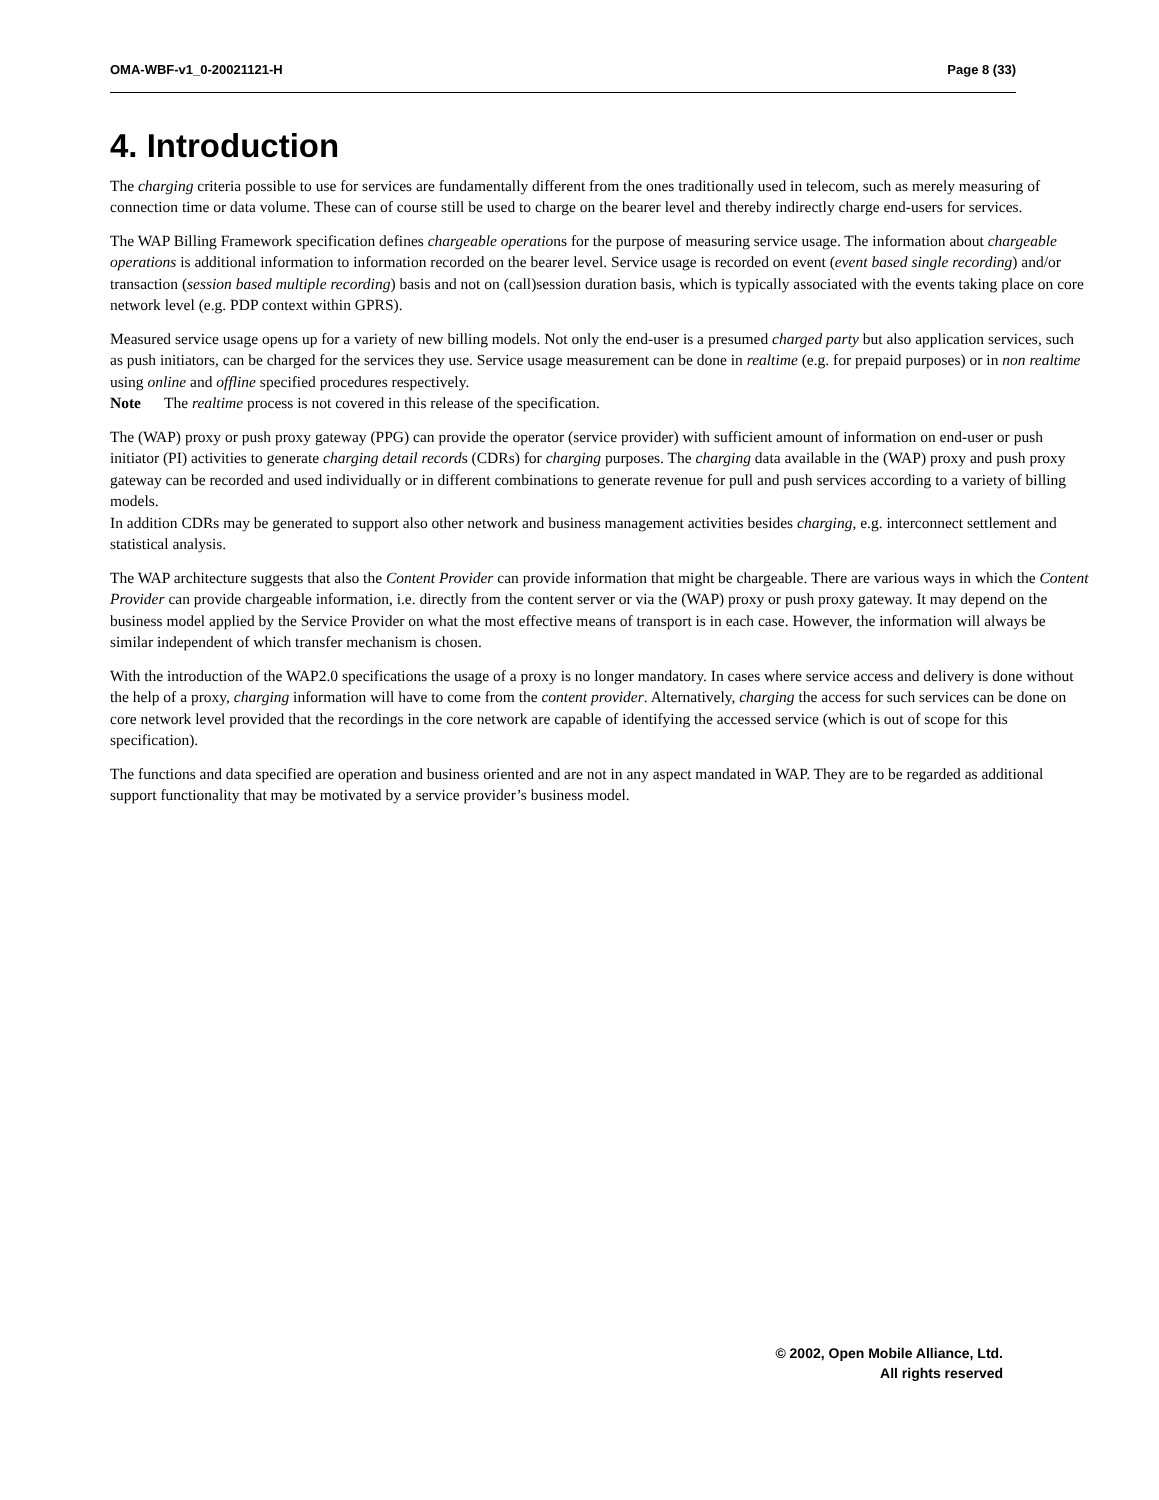OMA-WBF-v1_0-20021121-H Page 8 (33)
4. Introduction
The charging criteria possible to use for services are fundamentally different from the ones traditionally used in telecom, such as merely measuring of connection time or data volume. These can of course still be used to charge on the bearer level and thereby indirectly charge end-users for services.
The WAP Billing Framework specification defines chargeable operations for the purpose of measuring service usage. The information about chargeable operations is additional information to information recorded on the bearer level. Service usage is recorded on event (event based single recording) and/or transaction (session based multiple recording) basis and not on (call)session duration basis, which is typically associated with the events taking place on core network level (e.g. PDP context within GPRS).
Measured service usage opens up for a variety of new billing models. Not only the end-user is a presumed charged party but also application services, such as push initiators, can be charged for the services they use. Service usage measurement can be done in realtime (e.g. for prepaid purposes) or in non realtime using online and offline specified procedures respectively.
Note The realtime process is not covered in this release of the specification.
The (WAP) proxy or push proxy gateway (PPG) can provide the operator (service provider) with sufficient amount of information on end-user or push initiator (PI) activities to generate charging detail records (CDRs) for charging purposes. The charging data available in the (WAP) proxy and push proxy gateway can be recorded and used individually or in different combinations to generate revenue for pull and push services according to a variety of billing models.
In addition CDRs may be generated to support also other network and business management activities besides charging, e.g. interconnect settlement and statistical analysis.
The WAP architecture suggests that also the Content Provider can provide information that might be chargeable. There are various ways in which the Content Provider can provide chargeable information, i.e. directly from the content server or via the (WAP) proxy or push proxy gateway. It may depend on the business model applied by the Service Provider on what the most effective means of transport is in each case. However, the information will always be similar independent of which transfer mechanism is chosen.
With the introduction of the WAP2.0 specifications the usage of a proxy is no longer mandatory. In cases where service access and delivery is done without the help of a proxy, charging information will have to come from the content provider. Alternatively, charging the access for such services can be done on core network level provided that the recordings in the core network are capable of identifying the accessed service (which is out of scope for this specification).
The functions and data specified are operation and business oriented and are not in any aspect mandated in WAP. They are to be regarded as additional support functionality that may be motivated by a service provider’s business model.
© 2002, Open Mobile Alliance, Ltd.
All rights reserved